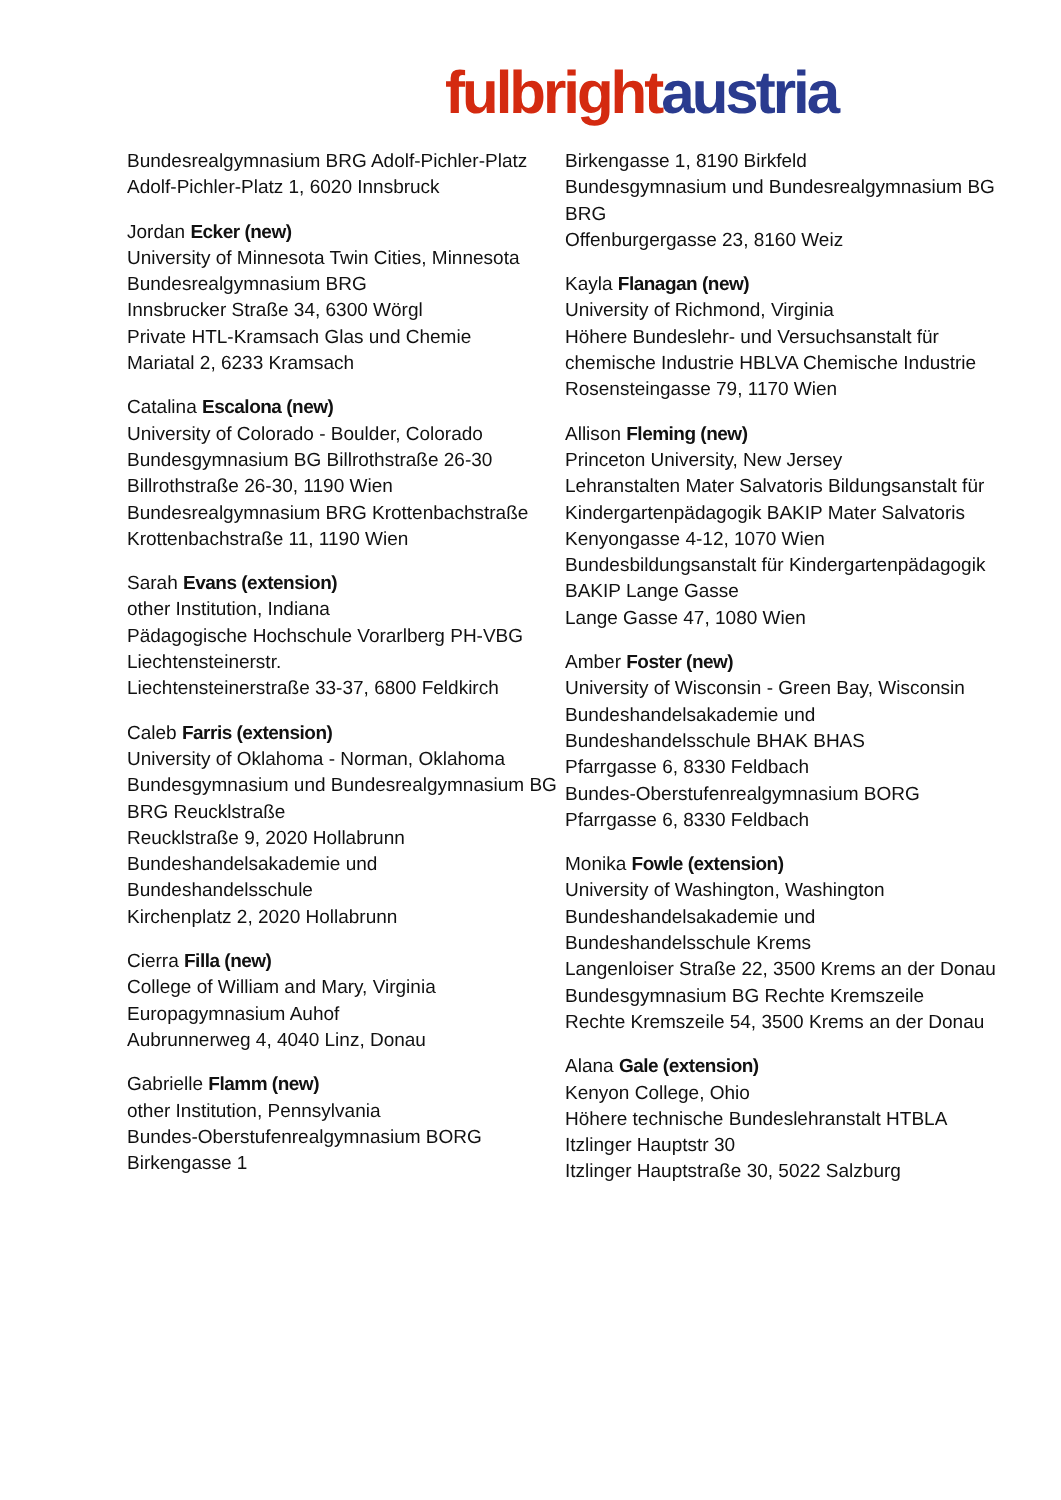fulbright austria
Bundesrealgymnasium BRG Adolf-Pichler-Platz
Adolf-Pichler-Platz 1, 6020 Innsbruck
Jordan Ecker (new)
University of Minnesota Twin Cities, Minnesota
Bundesrealgymnasium BRG
Innsbrucker Straße 34, 6300 Wörgl
Private HTL-Kramsach Glas und Chemie
Mariatal 2, 6233 Kramsach
Catalina Escalona (new)
University of Colorado - Boulder, Colorado
Bundesgymnasium BG Billrothstraße 26-30
Billrothstraße 26-30, 1190 Wien
Bundesrealgymnasium BRG Krottenbachstraße
Krottenbachstraße 11, 1190 Wien
Sarah Evans (extension)
other Institution, Indiana
Pädagogische Hochschule Vorarlberg PH-VBG Liechtensteinerstr.
Liechtensteinerstraße 33-37, 6800 Feldkirch
Caleb Farris (extension)
University of Oklahoma - Norman, Oklahoma
Bundesgymnasium und Bundesrealgymnasium BG BRG Reucklstraße
Reucklstraße 9, 2020 Hollabrunn
Bundeshandelsakademie und Bundeshandelsschule
Kirchenplatz 2, 2020 Hollabrunn
Cierra Filla (new)
College of William and Mary, Virginia
Europagymnasium Auhof
Aubrunnerweg 4, 4040 Linz, Donau
Gabrielle Flamm (new)
other Institution, Pennsylvania
Bundes-Oberstufenrealgymnasium BORG Birkengasse 1
Birkengasse 1, 8190 Birkfeld
Bundesgymnasium und Bundesrealgymnasium BG BRG
Offenburgergasse 23, 8160 Weiz
Kayla Flanagan (new)
University of Richmond, Virginia
Höhere Bundeslehr- und Versuchsanstalt für chemische Industrie HBLVA Chemische Industrie
Rosensteingasse 79, 1170 Wien
Allison Fleming (new)
Princeton University, New Jersey
Lehranstalten Mater Salvatoris Bildungsanstalt für Kindergartenpädagogik BAKIP Mater Salvatoris
Kenyongasse 4-12, 1070 Wien
Bundesbildungsanstalt für Kindergartenpädagogik BAKIP Lange Gasse
Lange Gasse 47, 1080 Wien
Amber Foster (new)
University of Wisconsin - Green Bay, Wisconsin
Bundeshandelsakademie und Bundeshandelsschule BHAK BHAS
Pfarrgasse 6, 8330 Feldbach
Bundes-Oberstufenrealgymnasium BORG
Pfarrgasse 6, 8330 Feldbach
Monika Fowle (extension)
University of Washington, Washington
Bundeshandelsakademie und Bundeshandelsschule Krems
Langenloiser Straße 22, 3500 Krems an der Donau
Bundesgymnasium BG Rechte Kremszeile
Rechte Kremszeile 54, 3500 Krems an der Donau
Alana Gale (extension)
Kenyon College, Ohio
Höhere technische Bundeslehranstalt HTBLA Itzlinger Hauptstr 30
Itzlinger Hauptstraße 30, 5022 Salzburg